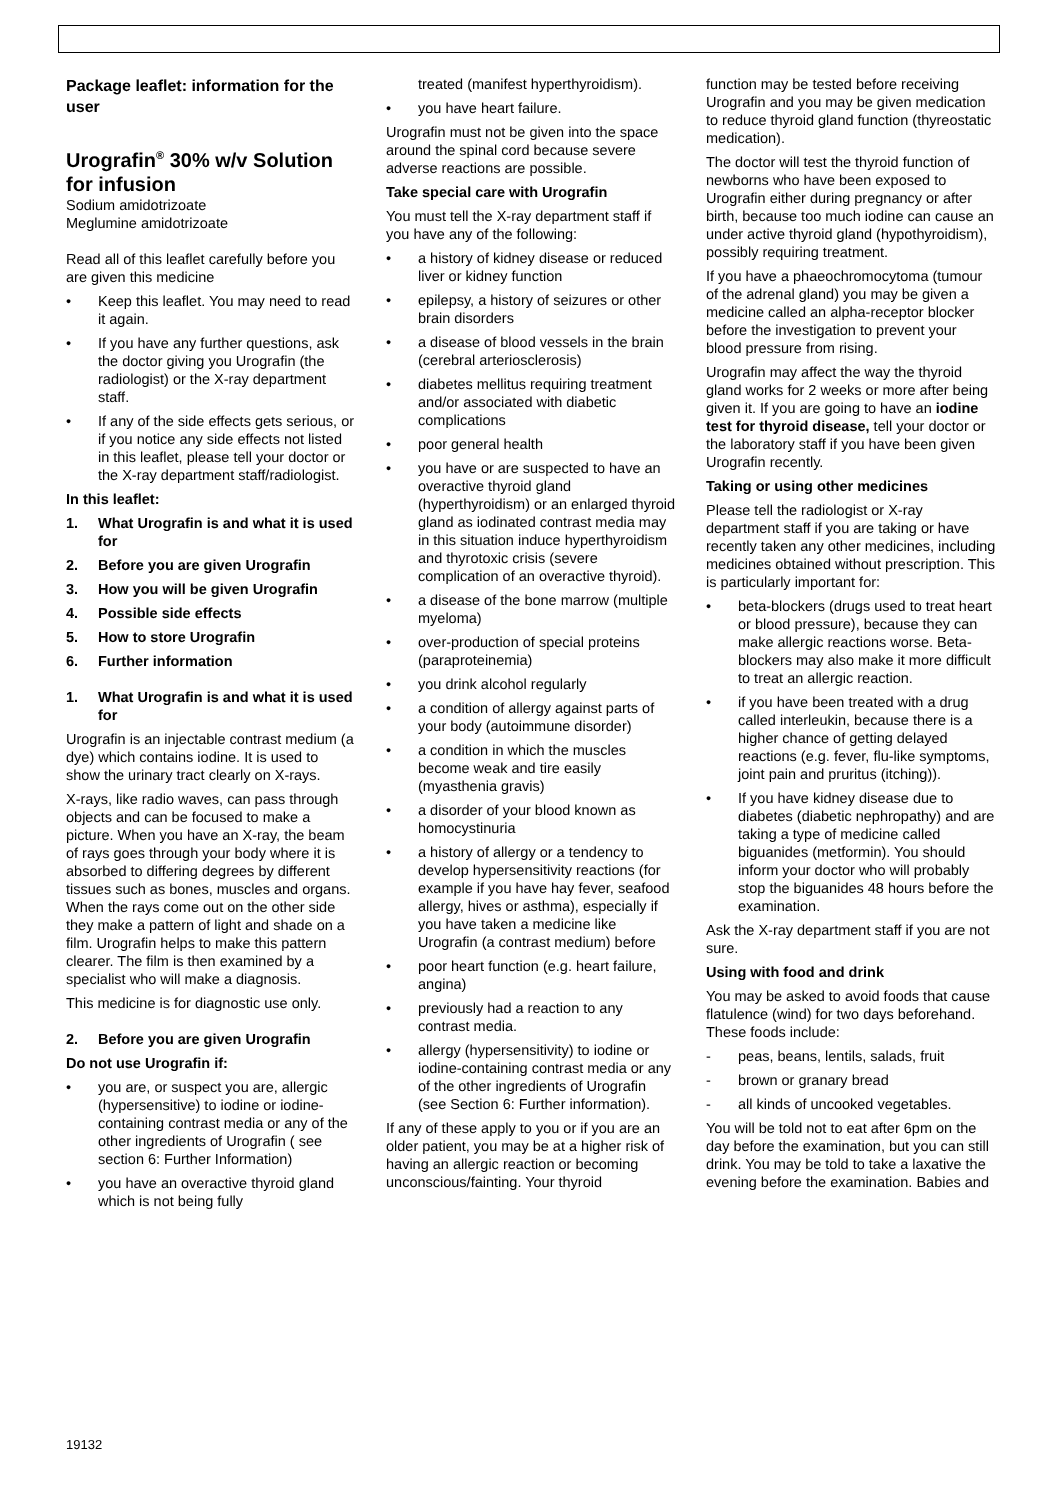Package leaflet: information for the user
Urografin<sup>®</sup> 30% w/v Solution for infusion
Sodium amidotrizoate
Meglumine amidotrizoate
Read all of this leaflet carefully before you are given this medicine
• Keep this leaflet. You may need to read it again.
• If you have any further questions, ask the doctor giving you Urografin (the radiologist) or the X-ray department staff.
• If any of the side effects gets serious, or if you notice any side effects not listed in this leaflet, please tell your doctor or the X-ray department staff/radiologist.
In this leaflet:
1. What Urografin is and what it is used for
2. Before you are given Urografin
3. How you will be given Urografin
4. Possible side effects
5. How to store Urografin
6. Further information
1. What Urografin is and what it is used for
Urografin is an injectable contrast medium (a dye) which contains iodine. It is used to show the urinary tract clearly on X-rays.
X-rays, like radio waves, can pass through objects and can be focused to make a picture. When you have an X-ray, the beam of rays goes through your body where it is absorbed to differing degrees by different tissues such as bones, muscles and organs. When the rays come out on the other side they make a pattern of light and shade on a film. Urografin helps to make this pattern clearer. The film is then examined by a specialist who will make a diagnosis.
This medicine is for diagnostic use only.
2. Before you are given Urografin
Do not use Urografin if:
• you are, or suspect you are, allergic (hypersensitive) to iodine or iodine- containing contrast media or any of the other ingredients of Urografin ( see section 6: Further Information)
• you have an overactive thyroid gland which is not being fully
treated (manifest hyperthyroidism).
• you have heart failure.
Urografin must not be given into the space around the spinal cord because severe adverse reactions are possible.
Take special care with Urografin
You must tell the X-ray department staff if you have any of the following:
• a history of kidney disease or reduced liver or kidney function
• epilepsy, a history of seizures or other brain disorders
• a disease of blood vessels in the brain (cerebral arteriosclerosis)
• diabetes mellitus requiring treatment and/or associated with diabetic complications
• poor general health
• you have or are suspected to have an overactive thyroid gland (hyperthyroidism) or an enlarged thyroid gland as iodinated contrast media may in this situation induce hyperthyroidism and thyrotoxic crisis (severe complication of an overactive thyroid).
• a disease of the bone marrow (multiple myeloma)
• over-production of special proteins (paraproteinemia)
• you drink alcohol regularly
• a condition of allergy against parts of your body (autoimmune disorder)
• a condition in which the muscles become weak and tire easily (myasthenia gravis)
• a disorder of your blood known as homocystinuria
• a history of allergy or a tendency to develop hypersensitivity reactions (for example if you have hay fever, seafood allergy, hives or asthma), especially if you have taken a medicine like Urografin (a contrast medium) before
• poor heart function (e.g. heart failure, angina)
• previously had a reaction to any contrast media.
• allergy (hypersensitivity) to iodine or iodine-containing contrast media or any of the other ingredients of Urografin (see Section 6: Further information).
If any of these apply to you or if you are an older patient, you may be at a higher risk of having an allergic reaction or becoming unconscious/fainting. Your thyroid
function may be tested before receiving Urografin and you may be given medication to reduce thyroid gland function (thyreostatic medication).
The doctor will test the thyroid function of newborns who have been exposed to Urografin either during pregnancy or after birth, because too much iodine can cause an under active thyroid gland (hypothyroidism), possibly requiring treatment.
If you have a phaeochromocytoma (tumour of the adrenal gland) you may be given a medicine called an alpha-receptor blocker before the investigation to prevent your blood pressure from rising.
Urografin may affect the way the thyroid gland works for 2 weeks or more after being given it. If you are going to have an iodine test for thyroid disease, tell your doctor or the laboratory staff if you have been given Urografin recently.
Taking or using other medicines
Please tell the radiologist or X-ray department staff if you are taking or have recently taken any other medicines, including medicines obtained without prescription. This is particularly important for:
• beta-blockers (drugs used to treat heart or blood pressure), because they can make allergic reactions worse. Beta-blockers may also make it more difficult to treat an allergic reaction.
• if you have been treated with a drug called interleukin, because there is a higher chance of getting delayed reactions (e.g. fever, flu-like symptoms, joint pain and pruritus (itching)).
• If you have kidney disease due to diabetes (diabetic nephropathy) and are taking a type of medicine called biguanides (metformin). You should inform your doctor who will probably stop the biguanides 48 hours before the examination.
Ask the X-ray department staff if you are not sure.
Using with food and drink
You may be asked to avoid foods that cause flatulence (wind) for two days beforehand. These foods include:
- peas, beans, lentils, salads, fruit
- brown or granary bread
- all kinds of uncooked vegetables.
You will be told not to eat after 6pm on the day before the examination, but you can still drink. You may be told to take a laxative the evening before the examination. Babies and
19132